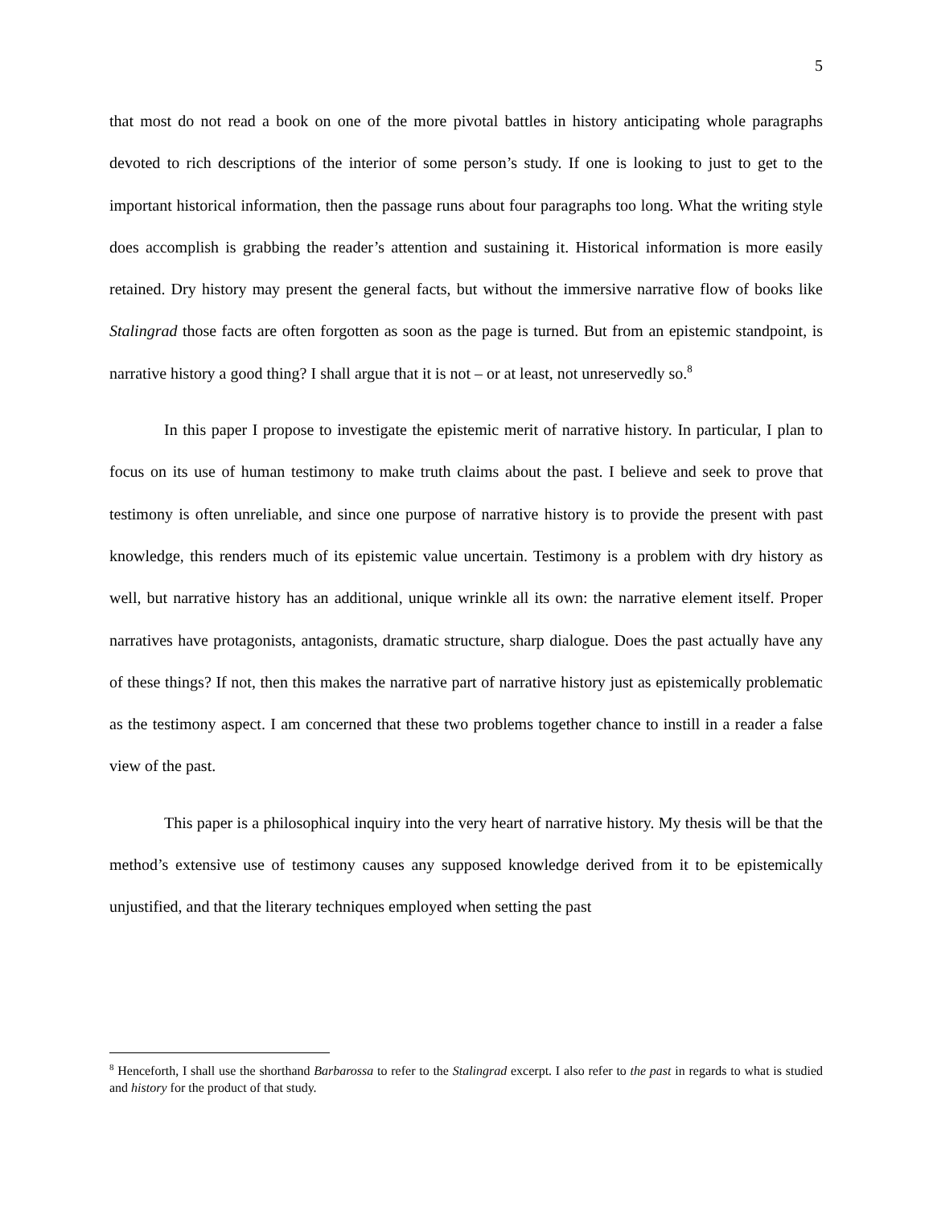5
that most do not read a book on one of the more pivotal battles in history anticipating whole paragraphs devoted to rich descriptions of the interior of some person’s study. If one is looking to just to get to the important historical information, then the passage runs about four paragraphs too long. What the writing style does accomplish is grabbing the reader’s attention and sustaining it. Historical information is more easily retained. Dry history may present the general facts, but without the immersive narrative flow of books like Stalingrad those facts are often forgotten as soon as the page is turned. But from an epistemic standpoint, is narrative history a good thing? I shall argue that it is not – or at least, not unreservedly so.<sup>8</sup>
In this paper I propose to investigate the epistemic merit of narrative history. In particular, I plan to focus on its use of human testimony to make truth claims about the past. I believe and seek to prove that testimony is often unreliable, and since one purpose of narrative history is to provide the present with past knowledge, this renders much of its epistemic value uncertain. Testimony is a problem with dry history as well, but narrative history has an additional, unique wrinkle all its own: the narrative element itself. Proper narratives have protagonists, antagonists, dramatic structure, sharp dialogue. Does the past actually have any of these things? If not, then this makes the narrative part of narrative history just as epistemically problematic as the testimony aspect. I am concerned that these two problems together chance to instill in a reader a false view of the past.
This paper is a philosophical inquiry into the very heart of narrative history. My thesis will be that the method’s extensive use of testimony causes any supposed knowledge derived from it to be epistemically unjustified, and that the literary techniques employed when setting the past
<sup>8</sup> Henceforth, I shall use the shorthand Barbarossa to refer to the Stalingrad excerpt. I also refer to the past in regards to what is studied and history for the product of that study.